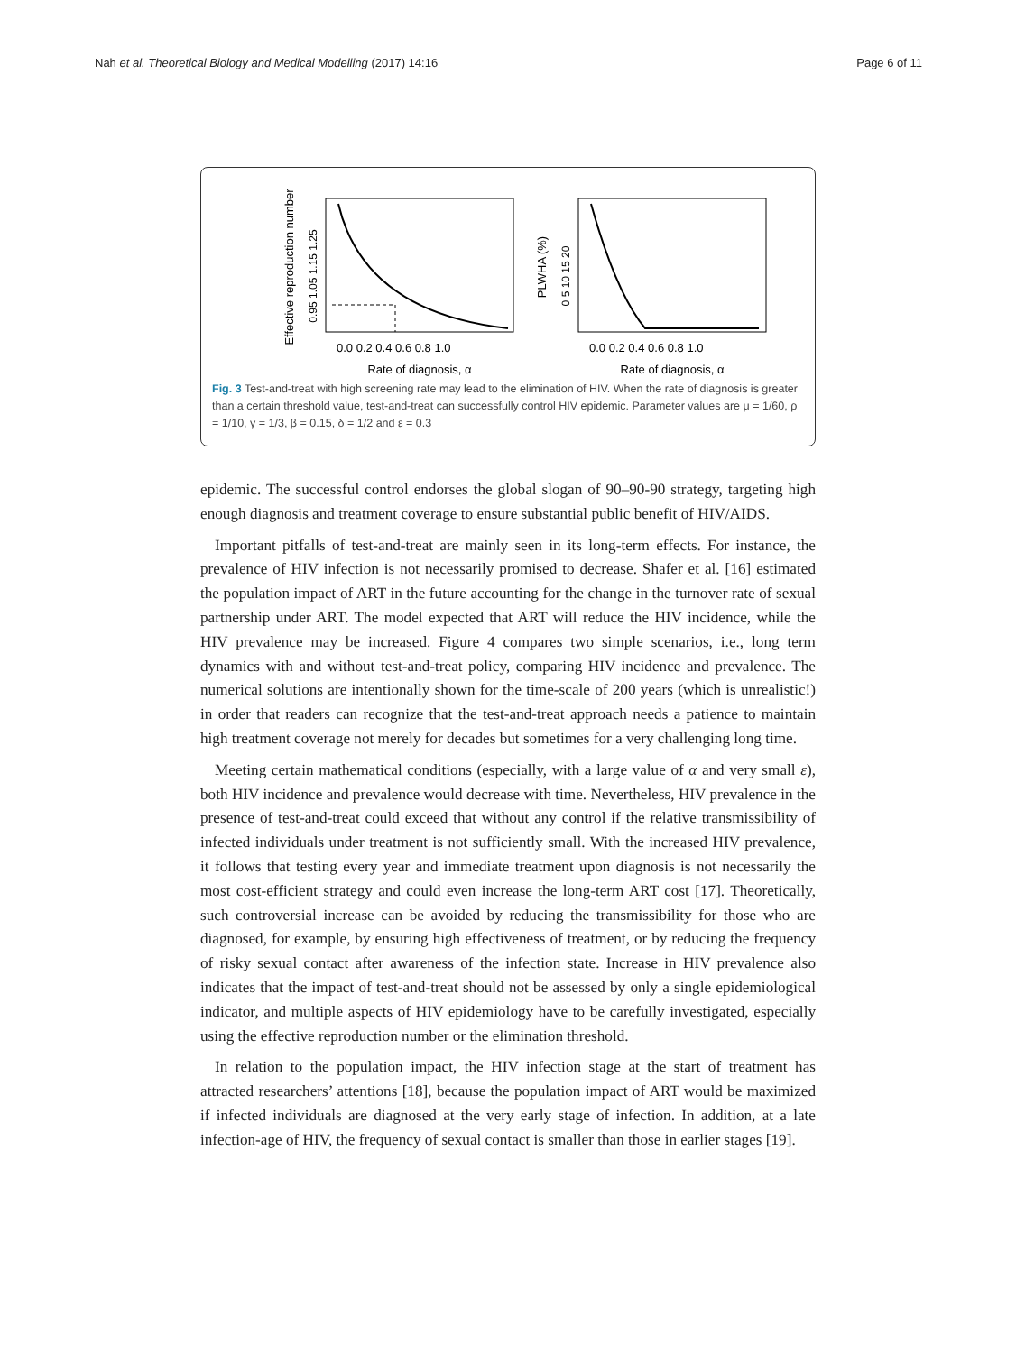Nah et al. Theoretical Biology and Medical Modelling (2017) 14:16 Page 6 of 11
Effective reproduction number
0.95 1.05 1.15 1.25
0.0 0.2 0.4 0.6 0.8 1.0
Rate of diagnosis, α
PLWHA (%)
0 5 10 15 20
0.0 0.2 0.4 0.6 0.8 1.0
Rate of diagnosis, α
Fig. 3 Test-and-treat with high screening rate may lead to the elimination of HIV. When the rate of diagnosis is greater than a certain threshold value, test-and-treat can successfully control HIV epidemic. Parameter values are μ = 1/60, ρ = 1/10, γ = 1/3, β = 0.15, δ = 1/2 and ε = 0.3
epidemic. The successful control endorses the global slogan of 90–90-90 strategy, targeting high enough diagnosis and treatment coverage to ensure substantial public benefit of HIV/AIDS.
Important pitfalls of test-and-treat are mainly seen in its long-term effects. For instance, the prevalence of HIV infection is not necessarily promised to decrease. Shafer et al. [16] estimated the population impact of ART in the future accounting for the change in the turnover rate of sexual partnership under ART. The model expected that ART will reduce the HIV incidence, while the HIV prevalence may be increased. Figure 4 compares two simple scenarios, i.e., long term dynamics with and without test-and-treat policy, comparing HIV incidence and prevalence. The numerical solutions are intentionally shown for the time-scale of 200 years (which is unrealistic!) in order that readers can recognize that the test-and-treat approach needs a patience to maintain high treatment coverage not merely for decades but sometimes for a very challenging long time.
Meeting certain mathematical conditions (especially, with a large value of α and very small ε), both HIV incidence and prevalence would decrease with time. Nevertheless, HIV prevalence in the presence of test-and-treat could exceed that without any control if the relative transmissibility of infected individuals under treatment is not sufficiently small. With the increased HIV prevalence, it follows that testing every year and immediate treatment upon diagnosis is not necessarily the most cost-efficient strategy and could even increase the long-term ART cost [17]. Theoretically, such controversial increase can be avoided by reducing the transmissibility for those who are diagnosed, for example, by ensuring high effectiveness of treatment, or by reducing the frequency of risky sexual contact after awareness of the infection state. Increase in HIV prevalence also indicates that the impact of test-and-treat should not be assessed by only a single epidemiological indicator, and multiple aspects of HIV epidemiology have to be carefully investigated, especially using the effective reproduction number or the elimination threshold.
In relation to the population impact, the HIV infection stage at the start of treatment has attracted researchers’ attentions [18], because the population impact of ART would be maximized if infected individuals are diagnosed at the very early stage of infection. In addition, at a late infection-age of HIV, the frequency of sexual contact is smaller than those in earlier stages [19].